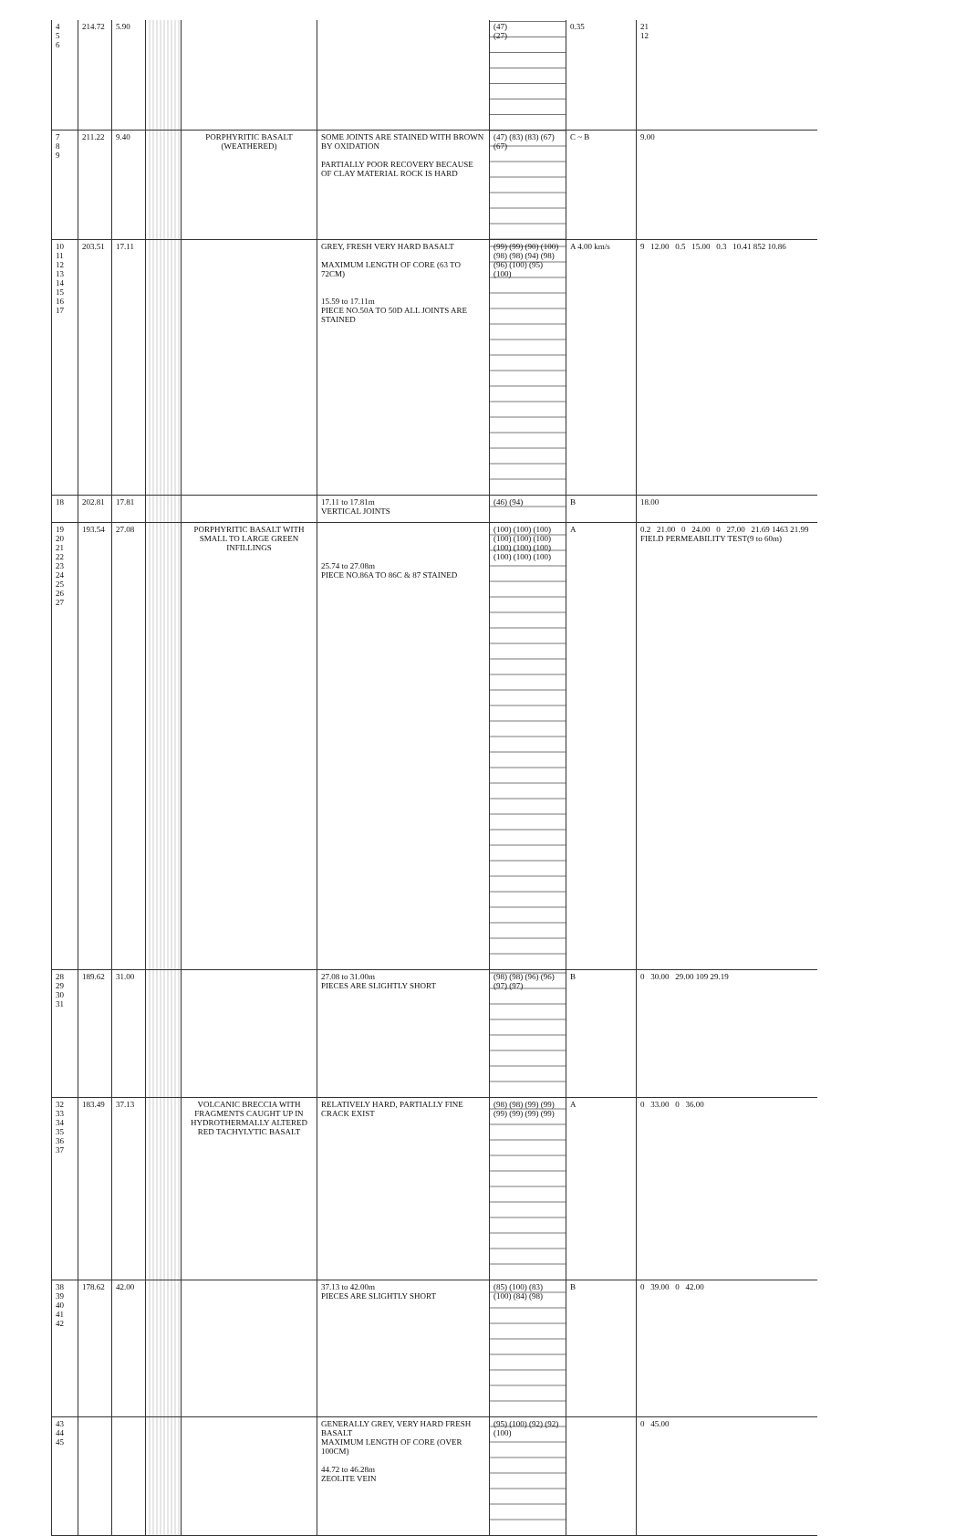| 4 5 6 | 214.72 | 5.90 | | | | (47) (27) | 0.35 | 21 12 |
| 7 8 9 | 211.22 | 9.40 | | PORPHYRITIC BASALT (WEATHERED) | SOME JOINTS ARE STAINED WITH BROWN BY OXIDATION PARTIALLY POOR RECOVERY BECAUSE OF CLAY MATERIAL ROCK IS HARD | (47) (83) (83) (67) (67) | C ~ B | 9.00 |
| 10 11 12 13 14 15 16 17 | 203.51 | 17.11 | | | GREY, FRESH VERY HARD BASALT MAXIMUM LENGTH OF CORE (63 TO 72CM) 15.59 to 17.11m PIECE NO.50A TO 50D ALL JOINTS ARE STAINED | (99) (99) (90) (100) (98) (98) (94) (98) (96) (100) (95) (100) | A 4.00 km/s | 9 12.00 0.5 15.00 0.3 10.41 852 10.86 |
| 18 | 202.81 | 17.81 | | | 17.11 to 17.81m VERTICAL JOINTS | (46) (94) | B | 18.00 |
| 19 20 21 22 23 24 25 26 27 | 193.54 | 27.08 | | PORPHYRITIC BASALT WITH SMALL TO LARGE GREEN INFILLINGS | 25.74 to 27.08m PIECE NO.86A TO 86C & 87 STAINED | (100) (100) (100) (100) (100) (100) (100) (100) (100) (100) (100) (100) | A | 0.2 21.00 0 24.00 0 27.00 21.69 1463 21.99 FIELD PERMEABILITY TEST(9 to 60m) |
| 28 29 30 31 | 189.62 | 31.00 | | | 27.08 to 31.00m PIECES ARE SLIGHTLY SHORT | (98) (98) (96) (96) (97) (97) | B | 0 30.00 29.00 109 29.19 |
| 32 33 34 35 36 37 | 183.49 | 37.13 | | VOLCANIC BRECCIA WITH FRAGMENTS CAUGHT UP IN HYDROTHERMALLY ALTERED RED TACHYLYTIC BASALT | RELATIVELY HARD, PARTIALLY FINE CRACK EXIST | (98) (98) (99) (99) (99) (99) (99) (99) | A | 0 33.00 0 36.00 |
| 38 39 40 41 42 | 178.62 | 42.00 | | | 37.13 to 42.00m PIECES ARE SLIGHTLY SHORT | (85) (100) (83) (100) (84) (98) | B | 0 39.00 0 42.00 |
| 43 44 45 | | | | | GENERALLY GREY, VERY HARD FRESH BASALT MAXIMUM LENGTH OF CORE (OVER 100CM) 44.72 to 46.28m ZEOLITE VEIN | (95) (100) (92) (92) (100) | | 0 45.00 |